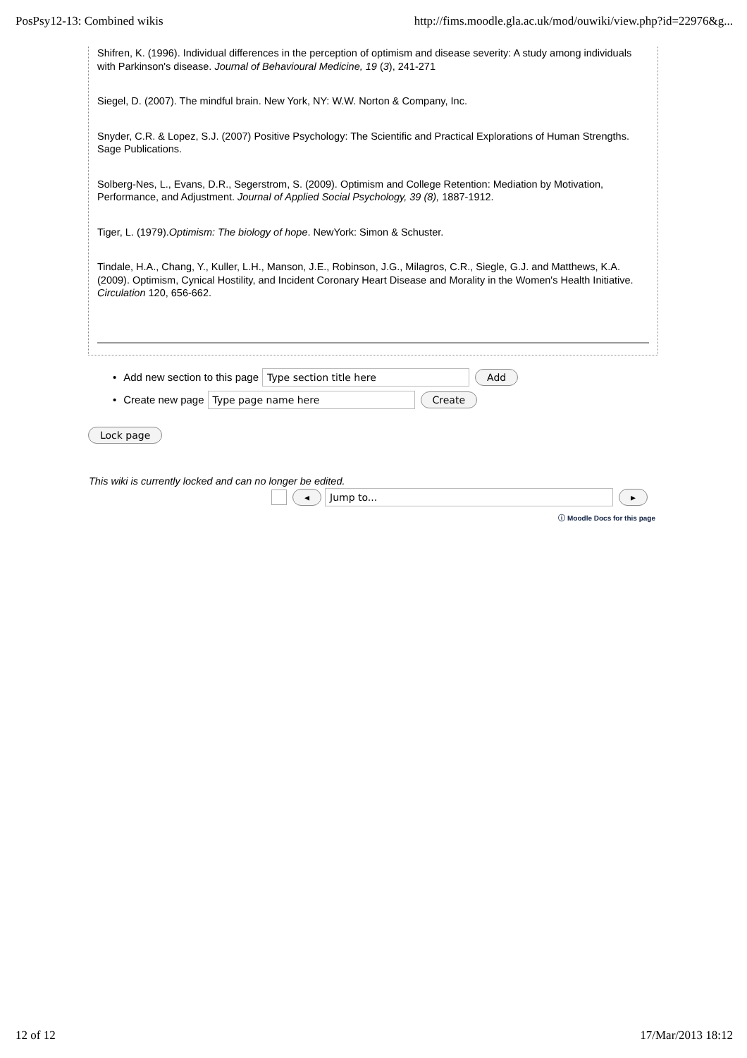PosPsy12-13: Combined wikis http://fims.moodle.gla.ac.uk/mod/ouwiki/view.php?id=22976&g...
Shifren, K. (1996). Individual differences in the perception of optimism and disease severity: A study among individuals with Parkinson's disease. Journal of Behavioural Medicine, 19 (3), 241-271
Siegel, D. (2007). The mindful brain. New York, NY: W.W. Norton & Company, Inc.
Snyder, C.R. & Lopez, S.J. (2007) Positive Psychology: The Scientific and Practical Explorations of Human Strengths. Sage Publications.
Solberg-Nes, L., Evans, D.R., Segerstrom, S. (2009). Optimism and College Retention: Mediation by Motivation, Performance, and Adjustment. Journal of Applied Social Psychology, 39 (8), 1887-1912.
Tiger, L. (1979).Optimism: The biology of hope. NewYork: Simon & Schuster.
Tindale, H.A., Chang, Y., Kuller, L.H., Manson, J.E., Robinson, J.G., Milagros, C.R., Siegle, G.J. and Matthews, K.A. (2009). Optimism, Cynical Hostility, and Incident Coronary Heart Disease and Morality in the Women's Health Initiative. Circulation 120, 656-662.
Add new section to this page Type section title here Add
Create new page Type page name here Create
Lock page
This wiki is currently locked and can no longer be edited.
◂ Jump to... ▸
ⓘ Moodle Docs for this page
12 of 12 17/Mar/2013 18:12